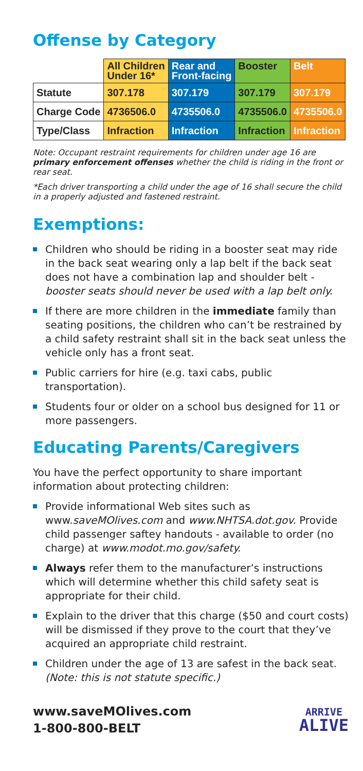Offense by Category
| | All Children Under 16* | Rear and Front-facing | Booster | Belt |
| --- | --- | --- | --- | --- |
| Statute | 307.178 | 307.179 | 307.179 | 307.179 |
| Charge Code | 4736506.0 | 4735506.0 | 4735506.0 | 4735506.0 |
| Type/Class | Infraction | Infraction | Infraction | Infraction |
Note: Occupant restraint requirements for children under age 16 are primary enforcement offenses whether the child is riding in the front or rear seat.
*Each driver transporting a child under the age of 16 shall secure the child in a properly adjusted and fastened restraint.
Exemptions:
Children who should be riding in a booster seat may ride in the back seat wearing only a lap belt if the back seat does not have a combination lap and shoulder belt - booster seats should never be used with a lap belt only.
If there are more children in the immediate family than seating positions, the children who can’t be restrained by a child safety restraint shall sit in the back seat unless the vehicle only has a front seat.
Public carriers for hire (e.g. taxi cabs, public transportation).
Students four or older on a school bus designed for 11 or more passengers.
Educating Parents/Caregivers
You have the perfect opportunity to share important information about protecting children:
Provide informational Web sites such as www.saveMOlives.com and www.NHTSA.dot.gov. Provide child passenger saftey handouts - available to order (no charge) at www.modot.mo.gov/safety.
Always refer them to the manufacturer’s instructions which will determine whether this child safety seat is appropriate for their child.
Explain to the driver that this charge ($50 and court costs) will be dismissed if they prove to the court that they’ve acquired an appropriate child restraint.
Children under the age of 13 are safest in the back seat. (Note: this is not statute specific.)
www.saveMOlives.com
1-800-800-BELT
ARRIVE
ALIVE